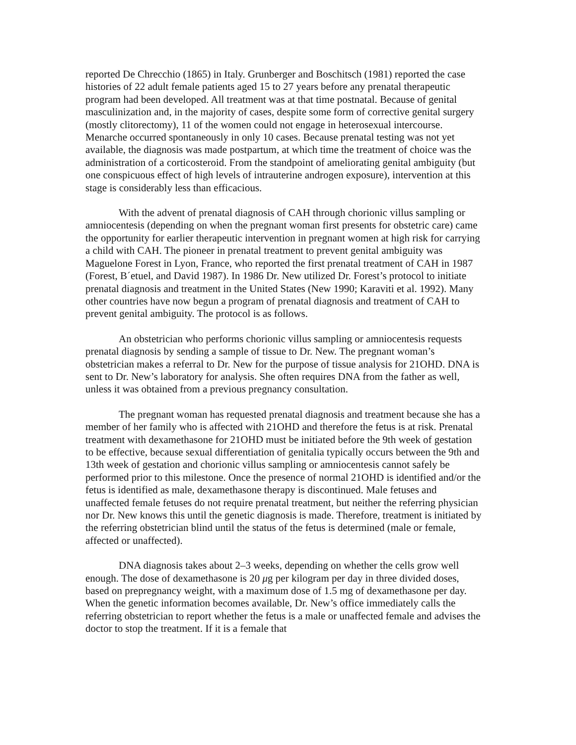reported De Chrecchio (1865) in Italy. Grunberger and Boschitsch (1981) reported the case histories of 22 adult female patients aged 15 to 27 years before any prenatal therapeutic program had been developed. All treatment was at that time postnatal. Because of genital masculinization and, in the majority of cases, despite some form of corrective genital surgery (mostly clitorectomy), 11 of the women could not engage in heterosexual intercourse. Menarche occurred spontaneously in only 10 cases. Because prenatal testing was not yet available, the diagnosis was made postpartum, at which time the treatment of choice was the administration of a corticosteroid. From the standpoint of ameliorating genital ambiguity (but one conspicuous effect of high levels of intrauterine androgen exposure), intervention at this stage is considerably less than efficacious.
With the advent of prenatal diagnosis of CAH through chorionic villus sampling or amniocentesis (depending on when the pregnant woman first presents for obstetric care) came the opportunity for earlier therapeutic intervention in pregnant women at high risk for carrying a child with CAH. The pioneer in prenatal treatment to prevent genital ambiguity was Maguelone Forest in Lyon, France, who reported the first prenatal treatment of CAH in 1987 (Forest, B´etuel, and David 1987). In 1986 Dr. New utilized Dr. Forest’s protocol to initiate prenatal diagnosis and treatment in the United States (New 1990; Karaviti et al. 1992). Many other countries have now begun a program of prenatal diagnosis and treatment of CAH to prevent genital ambiguity. The protocol is as follows.
An obstetrician who performs chorionic villus sampling or amniocentesis requests prenatal diagnosis by sending a sample of tissue to Dr. New. The pregnant woman’s obstetrician makes a referral to Dr. New for the purpose of tissue analysis for 21OHD. DNA is sent to Dr. New’s laboratory for analysis. She often requires DNA from the father as well, unless it was obtained from a previous pregnancy consultation.
The pregnant woman has requested prenatal diagnosis and treatment because she has a member of her family who is affected with 21OHD and therefore the fetus is at risk. Prenatal treatment with dexamethasone for 21OHD must be initiated before the 9th week of gestation to be effective, because sexual differentiation of genitalia typically occurs between the 9th and 13th week of gestation and chorionic villus sampling or amniocentesis cannot safely be performed prior to this milestone. Once the presence of normal 21OHD is identified and/or the fetus is identified as male, dexamethasone therapy is discontinued. Male fetuses and unaffected female fetuses do not require prenatal treatment, but neither the referring physician nor Dr. New knows this until the genetic diagnosis is made. Therefore, treatment is initiated by the referring obstetrician blind until the status of the fetus is determined (male or female, affected or unaffected).
DNA diagnosis takes about 2–3 weeks, depending on whether the cells grow well enough. The dose of dexamethasone is 20 μg per kilogram per day in three divided doses, based on prepregnancy weight, with a maximum dose of 1.5 mg of dexamethasone per day. When the genetic information becomes available, Dr. New’s office immediately calls the referring obstetrician to report whether the fetus is a male or unaffected female and advises the doctor to stop the treatment. If it is a female that